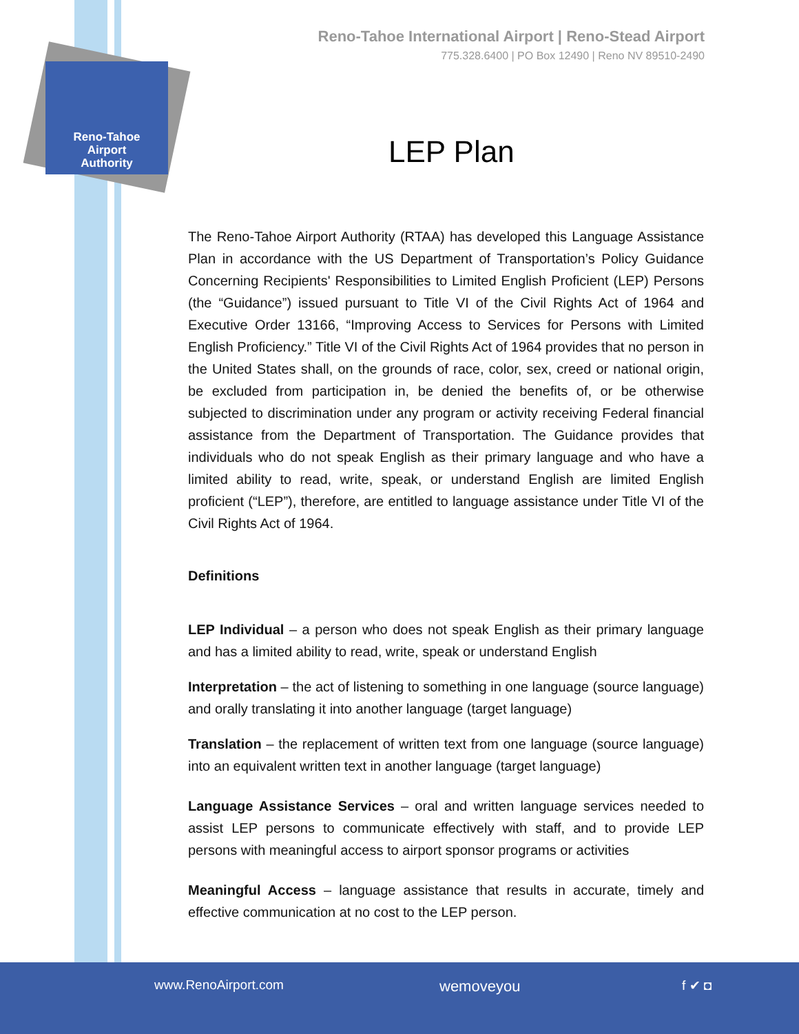Reno-Tahoe
Airport
Authority
Reno-Tahoe International Airport | Reno-Stead Airport
775.328.6400 | PO Box 12490 | Reno NV 89510-2490
LEP Plan
The Reno-Tahoe Airport Authority (RTAA) has developed this Language Assistance Plan in accordance with the US Department of Transportation’s Policy Guidance Concerning Recipients' Responsibilities to Limited English Proficient (LEP) Persons (the “Guidance”) issued pursuant to Title VI of the Civil Rights Act of 1964 and Executive Order 13166, “Improving Access to Services for Persons with Limited English Proficiency.” Title VI of the Civil Rights Act of 1964 provides that no person in the United States shall, on the grounds of race, color, sex, creed or national origin, be excluded from participation in, be denied the benefits of, or be otherwise subjected to discrimination under any program or activity receiving Federal financial assistance from the Department of Transportation. The Guidance provides that individuals who do not speak English as their primary language and who have a limited ability to read, write, speak, or understand English are limited English proficient (“LEP”), therefore, are entitled to language assistance under Title VI of the Civil Rights Act of 1964.
Definitions
LEP Individual – a person who does not speak English as their primary language and has a limited ability to read, write, speak or understand English
Interpretation – the act of listening to something in one language (source language) and orally translating it into another language (target language)
Translation – the replacement of written text from one language (source language) into an equivalent written text in another language (target language)
Language Assistance Services – oral and written language services needed to assist LEP persons to communicate effectively with staff, and to provide LEP persons with meaningful access to airport sponsor programs or activities
Meaningful Access – language assistance that results in accurate, timely and effective communication at no cost to the LEP person.
www.RenoAirport.com wemoveyou f ✔ ◘